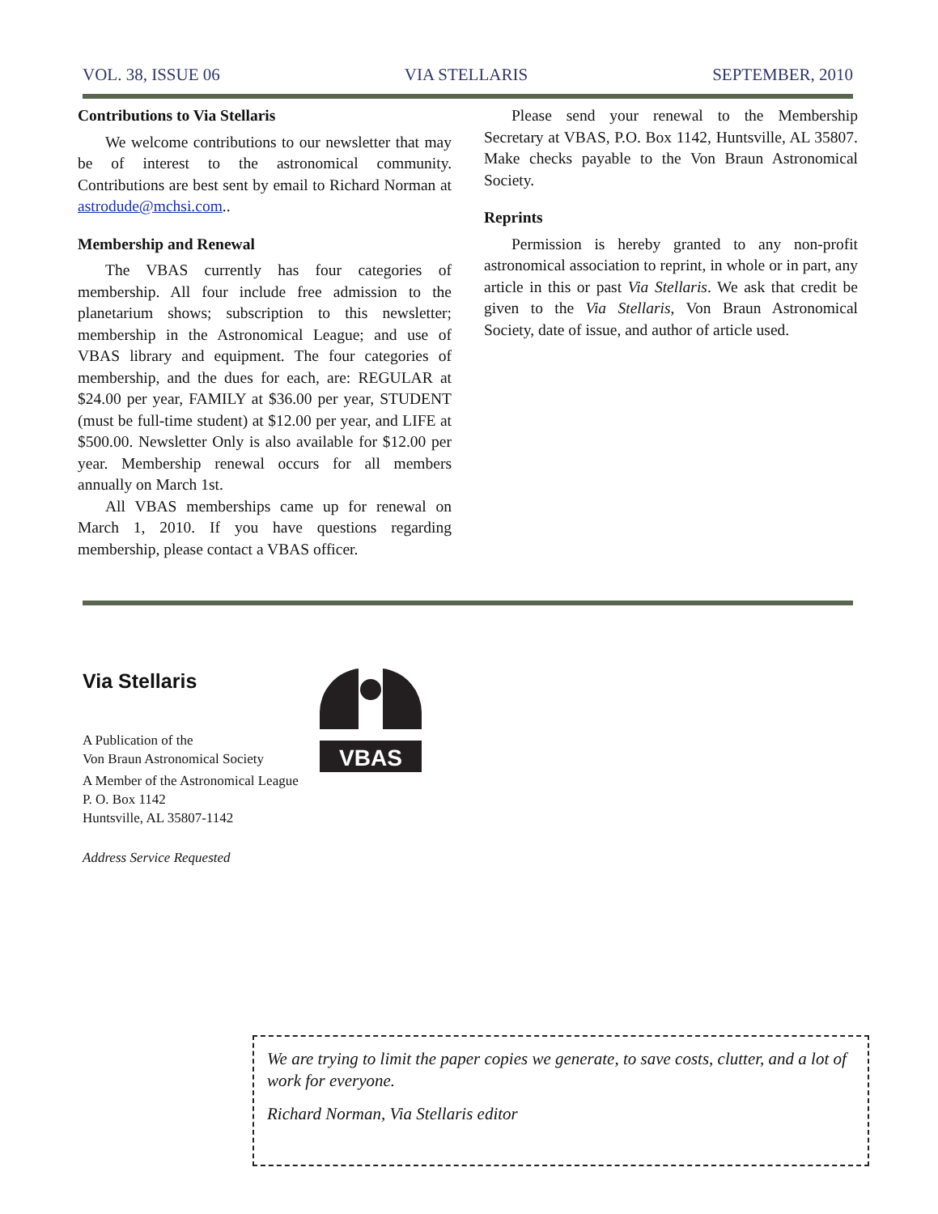VOL. 38, ISSUE 06 VIA STELLARIS SEPTEMBER, 2010
Contributions to Via Stellaris
We welcome contributions to our newsletter that may be of interest to the astronomical community. Contributions are best sent by email to Richard Norman at astrodude@mchsi.com..
Membership and Renewal
The VBAS currently has four categories of membership. All four include free admission to the planetarium shows; subscription to this newsletter; membership in the Astronomical League; and use of VBAS library and equipment. The four categories of membership, and the dues for each, are: REGULAR at $24.00 per year, FAMILY at $36.00 per year, STUDENT (must be full-time student) at $12.00 per year, and LIFE at $500.00. Newsletter Only is also available for $12.00 per year. Membership renewal occurs for all members annually on March 1st.
All VBAS memberships came up for renewal on March 1, 2010. If you have questions regarding membership, please contact a VBAS officer.
Please send your renewal to the Membership Secretary at VBAS, P.O. Box 1142, Huntsville, AL 35807. Make checks payable to the Von Braun Astronomical Society.
Reprints
Permission is hereby granted to any non-profit astronomical association to reprint, in whole or in part, any article in this or past Via Stellaris. We ask that credit be given to the Via Stellaris, Von Braun Astronomical Society, date of issue, and author of article used.
Via Stellaris
A Publication of the
Von Braun Astronomical Society
A Member of the Astronomical League
P. O. Box 1142
Huntsville, AL 35807-1142
Address Service Requested
VBAS
We are trying to limit the paper copies we generate, to save costs, clutter, and a lot of work for everyone.
Richard Norman, Via Stellaris editor